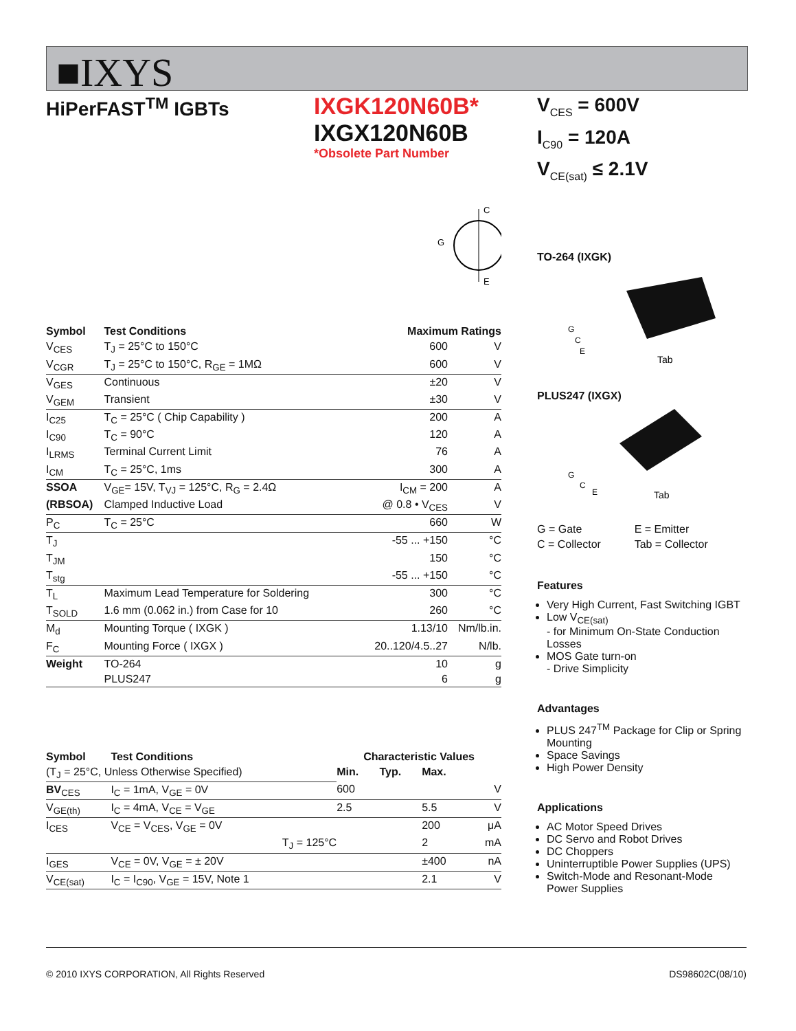■IXYS
HiPerFAST<sup>TM</sup> IGBTs
IXGK120N60B*
IXGX120N60B
*Obsolete Part Number
C
E
G
| Symbol | Test Conditions | Maximum Ratings | |
| --- | --- | --- | --- |
| V<sub>CES</sub> | T<sub>J</sub> = 25°C to 150°C | 600 | V |
| V<sub>CGR</sub> | T<sub>J</sub> = 25°C to 150°C, R<sub>GE</sub> = 1MΩ | 600 | V |
| V<sub>GES</sub> | Continuous | ±20 | V |
| V<sub>GEM</sub> | Transient | ±30 | V |
| I<sub>C25</sub> | T<sub>C</sub> = 25°C ( Chip Capability ) | 200 | A |
| I<sub>C90</sub> | T<sub>C</sub> = 90°C | 120 | A |
| I<sub>LRMS</sub> | Terminal Current Limit | 76 | A |
| I<sub>CM</sub> | T<sub>C</sub> = 25°C, 1ms | 300 | A |
| SSOA | V<sub>GE</sub>= 15V, T<sub>VJ</sub> = 125°C, R<sub>G</sub> = 2.4Ω | I<sub>CM</sub> = 200 | A |
| (RBSOA) | Clamped Inductive Load | @ 0.8 • V<sub>CES</sub> | V |
| P<sub>C</sub> | T<sub>C</sub> = 25°C | 660 | W |
| T<sub>J</sub> | | -55 ... +150 | °C |
| T<sub>JM</sub> | | 150 | °C |
| T<sub>stg</sub> | | -55 ... +150 | °C |
| T<sub>L</sub> | Maximum Lead Temperature for Soldering | 300 | °C |
| T<sub>SOLD</sub> | 1.6 mm (0.062 in.) from Case for 10 | 260 | °C |
| M<sub>d</sub> | Mounting Torque ( IXGK ) | 1.13/10 | Nm/lb.in. |
| F<sub>C</sub> | Mounting Force ( IXGX ) | 20..120/4.5..27 | N/lb. |
| Weight | TO-264 | 10 | g |
| | PLUS247 | 6 | g |
| Symbol | Test Conditions | Characteristic Values | | | |
| --- | --- | --- | --- | --- | --- |
| (T<sub>J</sub> = 25°C, Unless Otherwise Specified) | | Min. | Typ. | Max. | |
| BV<sub>CES</sub> | I<sub>C</sub> = 1mA, V<sub>GE</sub> = 0V | 600 | | | V |
| V<sub>GE(th)</sub> | I<sub>C</sub> = 4mA, V<sub>CE</sub> = V<sub>GE</sub> | 2.5 | | 5.5 | V |
| I<sub>CES</sub> | V<sub>CE</sub> = V<sub>CES</sub>, V<sub>GE</sub> = 0V | | | 200 | μA |
| | T<sub>J</sub> = 125°C | | | 2 | mA |
| I<sub>GES</sub> | V<sub>CE</sub> = 0V, V<sub>GE</sub> = ± 20V | | | ±400 | nA |
| V<sub>CE(sat)</sub> | I<sub>C</sub> = I<sub>C90</sub>, V<sub>GE</sub> = 15V, Note 1 | | | 2.1 | V |
V<sub>CES</sub> = 600V
I<sub>C90</sub> = 120A
V<sub>CE(sat)</sub> ≤ 2.1V
TO-264 (IXGK)
G
C
E
Tab
PLUS247 (IXGX)
G
C
E
Tab
| G = Gate | E = Emitter |
| C = Collector | Tab = Collector |
Features
Very High Current, Fast Switching IGBT
Low V<sub>CE(sat)</sub>
- for Minimum On-State Conduction Losses
MOS Gate turn-on
- Drive Simplicity
Advantages
PLUS 247<sup>TM</sup> Package for Clip or Spring Mounting
Space Savings
High Power Density
Applications
AC Motor Speed Drives
DC Servo and Robot Drives
DC Choppers
Uninterruptible Power Supplies (UPS)
Switch-Mode and Resonant-Mode Power Supplies
© 2010 IXYS CORPORATION, All Rights Reserved DS98602C(08/10)